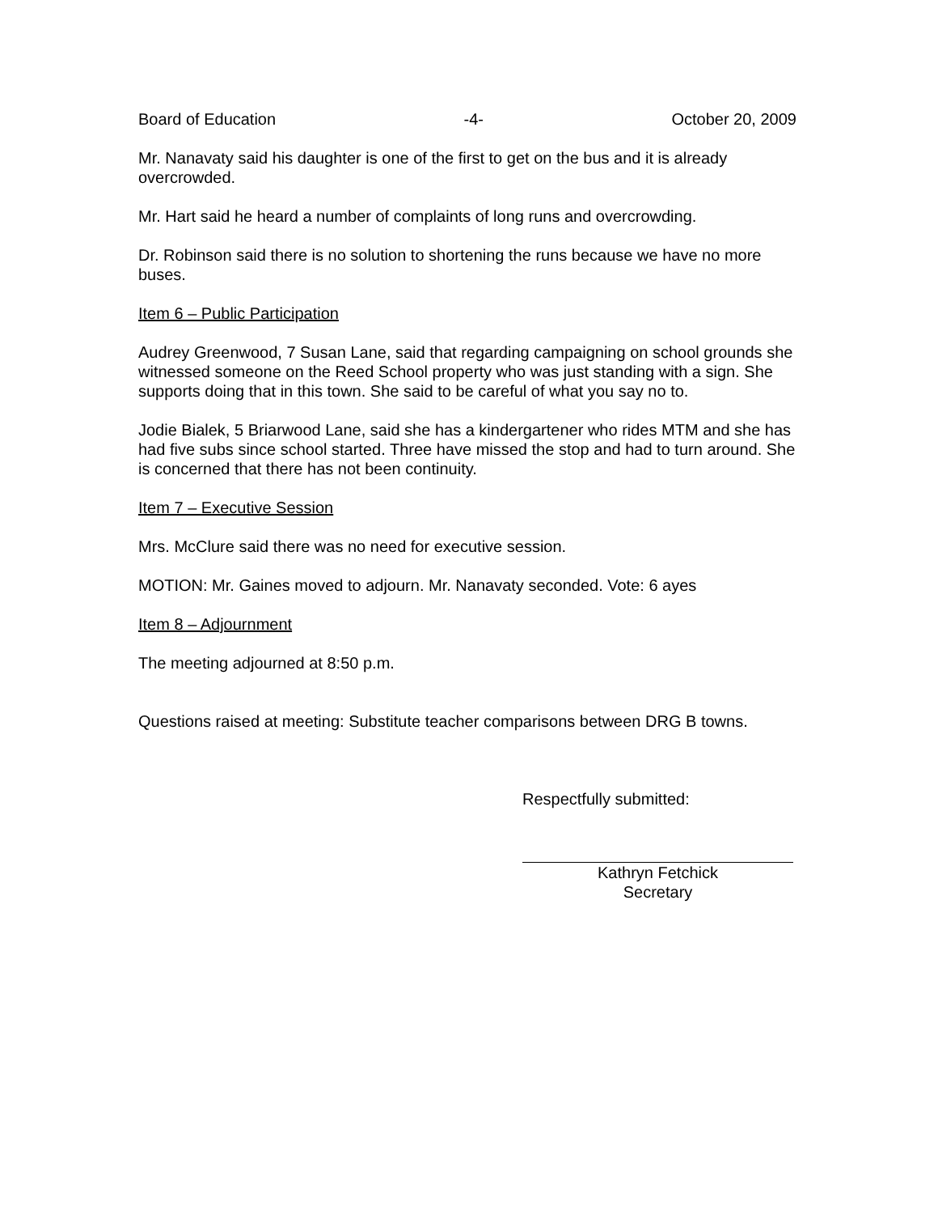Board of Education -4- October 20, 2009
Mr. Nanavaty said his daughter is one of the first to get on the bus and it is already overcrowded.
Mr. Hart said he heard a number of complaints of long runs and overcrowding.
Dr. Robinson said there is no solution to shortening the runs because we have no more buses.
Item 6 – Public Participation
Audrey Greenwood, 7 Susan Lane, said that regarding campaigning on school grounds she witnessed someone on the Reed School property who was just standing with a sign. She supports doing that in this town. She said to be careful of what you say no to.
Jodie Bialek, 5 Briarwood Lane, said she has a kindergartener who rides MTM and she has had five subs since school started. Three have missed the stop and had to turn around. She is concerned that there has not been continuity.
Item 7 – Executive Session
Mrs. McClure said there was no need for executive session.
MOTION: Mr. Gaines moved to adjourn. Mr. Nanavaty seconded. Vote: 6 ayes
Item 8 – Adjournment
The meeting adjourned at 8:50 p.m.
Questions raised at meeting: Substitute teacher comparisons between DRG B towns.
Respectfully submitted:
Kathryn Fetchick
Secretary